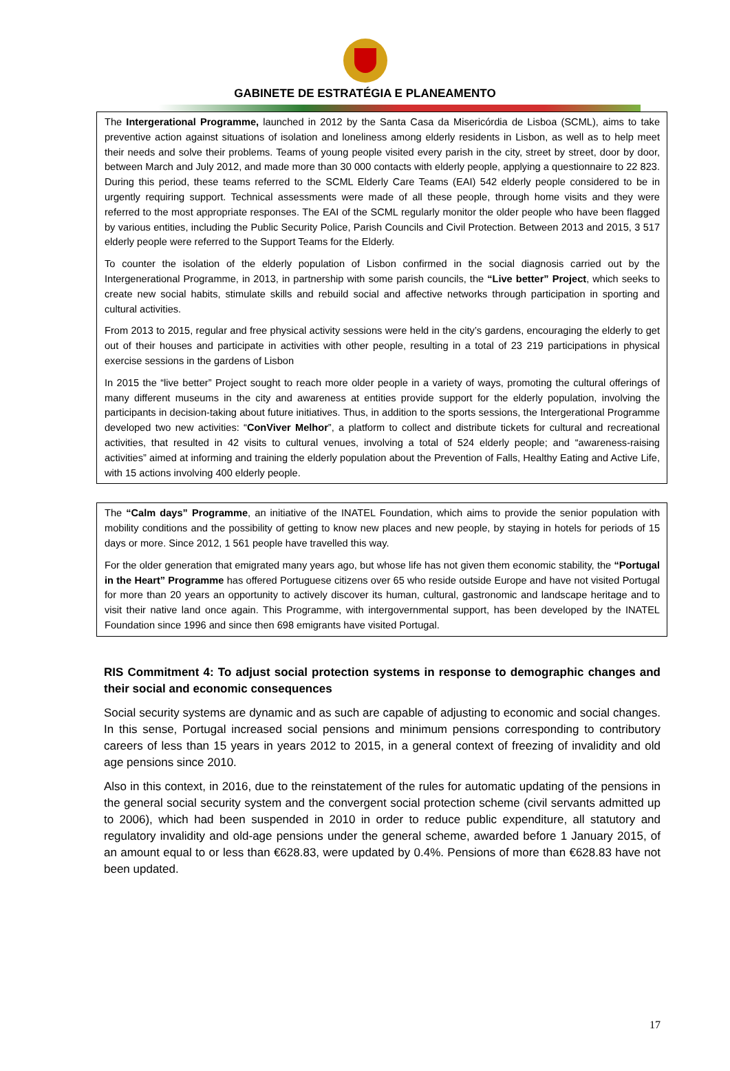GABINETE DE ESTRATÉGIA E PLANEAMENTO
The Intergerational Programme, launched in 2012 by the Santa Casa da Misericórdia de Lisboa (SCML), aims to take preventive action against situations of isolation and loneliness among elderly residents in Lisbon, as well as to help meet their needs and solve their problems. Teams of young people visited every parish in the city, street by street, door by door, between March and July 2012, and made more than 30 000 contacts with elderly people, applying a questionnaire to 22 823. During this period, these teams referred to the SCML Elderly Care Teams (EAI) 542 elderly people considered to be in urgently requiring support. Technical assessments were made of all these people, through home visits and they were referred to the most appropriate responses. The EAI of the SCML regularly monitor the older people who have been flagged by various entities, including the Public Security Police, Parish Councils and Civil Protection. Between 2013 and 2015, 3 517 elderly people were referred to the Support Teams for the Elderly.
To counter the isolation of the elderly population of Lisbon confirmed in the social diagnosis carried out by the Intergenerational Programme, in 2013, in partnership with some parish councils, the “Live better” Project, which seeks to create new social habits, stimulate skills and rebuild social and affective networks through participation in sporting and cultural activities.
From 2013 to 2015, regular and free physical activity sessions were held in the city’s gardens, encouraging the elderly to get out of their houses and participate in activities with other people, resulting in a total of 23 219 participations in physical exercise sessions in the gardens of Lisbon
In 2015 the “live better” Project sought to reach more older people in a variety of ways, promoting the cultural offerings of many different museums in the city and awareness at entities provide support for the elderly population, involving the participants in decision-taking about future initiatives. Thus, in addition to the sports sessions, the Intergerational Programme developed two new activities: “ConViver Melhor”, a platform to collect and distribute tickets for cultural and recreational activities, that resulted in 42 visits to cultural venues, involving a total of 524 elderly people; and “awareness-raising activities” aimed at informing and training the elderly population about the Prevention of Falls, Healthy Eating and Active Life, with 15 actions involving 400 elderly people.
The “Calm days” Programme, an initiative of the INATEL Foundation, which aims to provide the senior population with mobility conditions and the possibility of getting to know new places and new people, by staying in hotels for periods of 15 days or more. Since 2012, 1 561 people have travelled this way.
For the older generation that emigrated many years ago, but whose life has not given them economic stability, the “Portugal in the Heart” Programme has offered Portuguese citizens over 65 who reside outside Europe and have not visited Portugal for more than 20 years an opportunity to actively discover its human, cultural, gastronomic and landscape heritage and to visit their native land once again. This Programme, with intergovernmental support, has been developed by the INATEL Foundation since 1996 and since then 698 emigrants have visited Portugal.
RIS Commitment 4: To adjust social protection systems in response to demographic changes and their social and economic consequences
Social security systems are dynamic and as such are capable of adjusting to economic and social changes. In this sense, Portugal increased social pensions and minimum pensions corresponding to contributory careers of less than 15 years in years 2012 to 2015, in a general context of freezing of invalidity and old age pensions since 2010.
Also in this context, in 2016, due to the reinstatement of the rules for automatic updating of the pensions in the general social security system and the convergent social protection scheme (civil servants admitted up to 2006), which had been suspended in 2010 in order to reduce public expenditure, all statutory and regulatory invalidity and old-age pensions under the general scheme, awarded before 1 January 2015, of an amount equal to or less than €628.83, were updated by 0.4%. Pensions of more than €628.83 have not been updated.
17